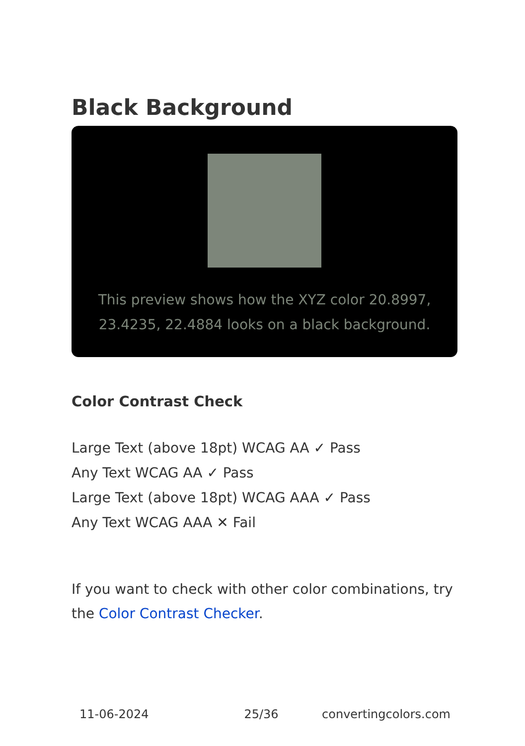Black Background
This preview shows how the XYZ color 20.8997, 23.4235, 22.4884 looks on a black background.
Color Contrast Check
Large Text (above 18pt) WCAG AA ✓ Pass
Any Text WCAG AA ✓ Pass
Large Text (above 18pt) WCAG AAA ✓ Pass
Any Text WCAG AAA ✕ Fail
If you want to check with other color combinations, try the Color Contrast Checker.
11-06-2024 25/36 convertingcolors.com